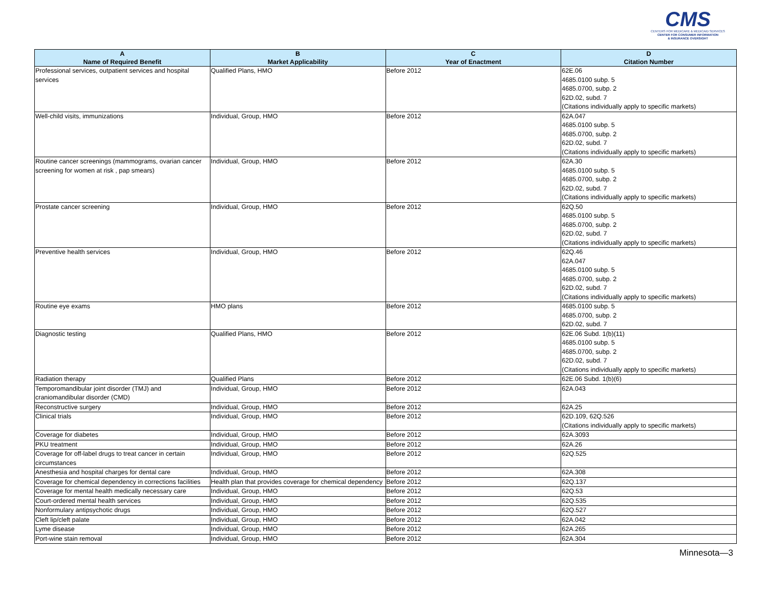CMS
CENTERS FOR MEDICARE & MEDICAID SERVICES
CENTER FOR CONSUMER INFORMATION
& INSURANCE OVERSIGHT
| A Name of Required Benefit | B Market Applicability | C Year of Enactment | D Citation Number |
| --- | --- | --- | --- |
| Professional services, outpatient services and hospital services | Qualified Plans, HMO | Before 2012 | 62E.06 4685.0100 subp. 5 4685.0700, subp. 2 62D.02, subd. 7 (Citations individually apply to specific markets) |
| Well-child visits, immunizations | Individual, Group, HMO | Before 2012 | 62A.047 4685.0100 subp. 5 4685.0700, subp. 2 62D.02, subd. 7 (Citations individually apply to specific markets) |
| Routine cancer screenings (mammograms, ovarian cancer screening for women at risk , pap smears) | Individual, Group, HMO | Before 2012 | 62A.30 4685.0100 subp. 5 4685.0700, subp. 2 62D.02, subd. 7 (Citations individually apply to specific markets) |
| Prostate cancer screening | Individual, Group, HMO | Before 2012 | 62Q.50 4685.0100 subp. 5 4685.0700, subp. 2 62D.02, subd. 7 (Citations individually apply to specific markets) |
| Preventive health services | Individual, Group, HMO | Before 2012 | 62Q.46 62A.047 4685.0100 subp. 5 4685.0700, subp. 2 62D.02, subd. 7 (Citations individually apply to specific markets) |
| Routine eye exams | HMO plans | Before 2012 | 4685.0100 subp. 5 4685.0700, subp. 2 62D.02, subd. 7 |
| Diagnostic testing | Qualified Plans, HMO | Before 2012 | 62E.06 Subd. 1(b)(11) 4685.0100 subp. 5 4685.0700, subp. 2 62D.02, subd. 7 (Citations individually apply to specific markets) |
| Radiation therapy | Qualified Plans | Before 2012 | 62E.06 Subd. 1(b)(6) |
| Temporomandibular joint disorder (TMJ) and craniomandibular disorder (CMD) | Individual, Group, HMO | Before 2012 | 62A.043 |
| Reconstructive surgery | Individual, Group, HMO | Before 2012 | 62A.25 |
| Clinical trials | Individual, Group, HMO | Before 2012 | 62D.109, 62Q.526 (Citations individually apply to specific markets) |
| Coverage for diabetes | Individual, Group, HMO | Before 2012 | 62A.3093 |
| PKU treatment | Individual, Group, HMO | Before 2012 | 62A.26 |
| Coverage for off-label drugs to treat cancer in certain circumstances | Individual, Group, HMO | Before 2012 | 62Q.525 |
| Anesthesia and hospital charges for dental care | Individual, Group, HMO | Before 2012 | 62A.308 |
| Coverage for chemical dependency in corrections facilities | Health plan that provides coverage for chemical dependency | Before 2012 | 62Q.137 |
| Coverage for mental health medically necessary care | Individual, Group, HMO | Before 2012 | 62Q.53 |
| Court-ordered mental health services | Individual, Group, HMO | Before 2012 | 62Q.535 |
| Nonformulary antipsychotic drugs | Individual, Group, HMO | Before 2012 | 62Q.527 |
| Cleft lip/cleft palate | Individual, Group, HMO | Before 2012 | 62A.042 |
| Lyme disease | Individual, Group, HMO | Before 2012 | 62A.265 |
| Port-wine stain removal | Individual, Group, HMO | Before 2012 | 62A.304 |
Minnesota—3